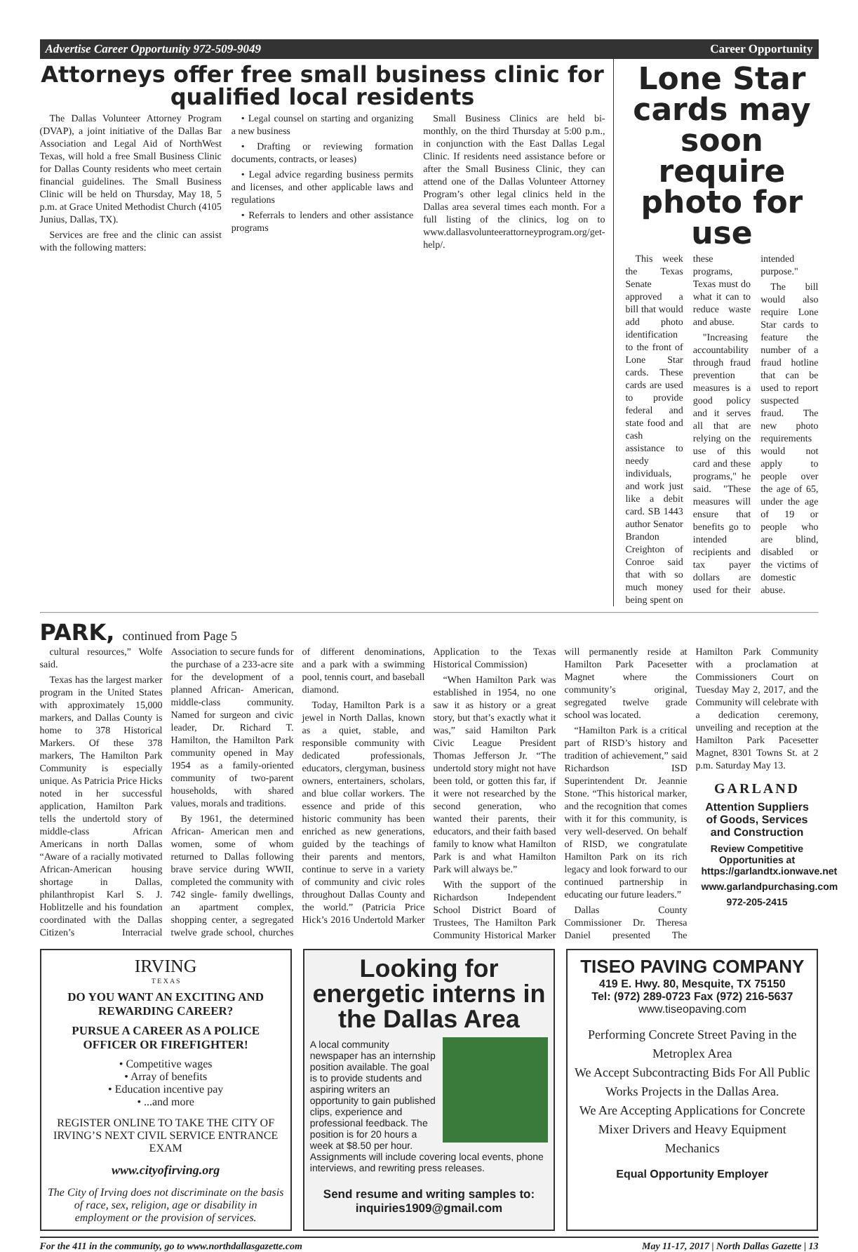Advertise Career Opportunity 972-509-9049 Career Opportunity
Attorneys offer free small business clinic for qualified local residents
The Dallas Volunteer Attorney Program (DVAP), a joint initiative of the Dallas Bar Association and Legal Aid of NorthWest Texas, will hold a free Small Business Clinic for Dallas County residents who meet certain financial guidelines. The Small Business Clinic will be held on Thursday, May 18, 5 p.m. at Grace United Methodist Church (4105 Junius, Dallas, TX).
Services are free and the clinic can assist with the following matters:
• Legal counsel on starting and organizing a new business
• Drafting or reviewing formation documents, contracts, or leases)
• Legal advice regarding business permits and licenses, and other applicable laws and regulations
• Referrals to lenders and other assistance programs
Small Business Clinics are held bi-monthly, on the third Thursday at 5:00 p.m., in conjunction with the East Dallas Legal Clinic. If residents need assistance before or after the Small Business Clinic, they can attend one of the Dallas Volunteer Attorney Program’s other legal clinics held in the Dallas area several times each month. For a full listing of the clinics, log on to www.dallasvolunteerattorneyprogram.org/get-help/.
Lone Star cards may soon require photo for use
This week the Texas Senate approved a bill that would add photo identification to the front of Lone Star cards. These cards are used to provide federal and state food and cash assistance to needy individuals, and work just like a debit card. SB 1443 author Senator Brandon Creighton of Conroe said that with so much money being spent on these programs, Texas must do what it can to reduce waste and abuse.
"Increasing accountability through fraud prevention measures is a good policy and it serves all that are relying on the use of this card and these programs," he said. "These measures will ensure that benefits go to intended recipients and tax payer dollars are used for their intended purpose."
The bill would also require Lone Star cards to feature the number of a fraud hotline that can be used to report suspected fraud. The new photo requirements would not apply to people over the age of 65, under the age of 19 or people who are blind, disabled or the victims of domestic abuse.
PARK, continued from Page 5
cultural resources,” Wolfe said.
Texas has the largest marker program in the United States with approximately 15,000 markers, and Dallas County is home to 378 Historical Markers. Of these 378 markers, The Hamilton Park Community is especially unique. As Patricia Price Hicks noted in her successful application, Hamilton Park tells the undertold story of middle-class African Americans in north Dallas “Aware of a racially motivated African-American housing shortage in Dallas, philanthropist Karl S. J. Hoblitzelle and his foundation coordinated with the Dallas Citizen’s Interracial Association to secure funds for the purchase of a 233-acre site for the development of a planned African- American, middle-class community. Named for surgeon and civic leader, Dr. Richard T. Hamilton, the Hamilton Park community opened in May 1954 as a family-oriented community of two-parent households, with shared values, morals and traditions.
By 1961, the determined African- American men and women, some of whom returned to Dallas following brave service during WWII, completed the community with 742 single- family dwellings, an apartment complex, shopping center, a segregated twelve grade school, churches of different denominations, and a park with a swimming pool, tennis court, and baseball diamond.
Today, Hamilton Park is a jewel in North Dallas, known as a quiet, stable, and responsible community with dedicated professionals, educators, clergyman, business owners, entertainers, scholars, and blue collar workers. The essence and pride of this historic community has been enriched as new generations, guided by the teachings of their parents and mentors, continue to serve in a variety of community and civic roles throughout Dallas County and the world.” (Patricia Price Hick’s 2016 Undertold Marker Application to the Texas Historical Commission)
“When Hamilton Park was established in 1954, no one saw it as history or a great story, but that’s exactly what it was,” said Hamilton Park Civic League President Thomas Jefferson Jr. “The undertold story might not have been told, or gotten this far, if it were not researched by the second generation, who wanted their parents, their educators, and their faith based family to know what Hamilton Park is and what Hamilton Park will always be.”
With the support of the Richardson Independent School District Board of Trustees, The Hamilton Park Community Historical Marker will permanently reside at Hamilton Park Pacesetter Magnet where the community’s original, segregated twelve grade school was located.
“Hamilton Park is a critical part of RISD’s history and tradition of achievement,” said Richardson ISD Superintendent Dr. Jeannie Stone. “This historical marker, and the recognition that comes with it for this community, is very well-deserved. On behalf of RISD, we congratulate Hamilton Park on its rich legacy and look forward to our continued partnership in educating our future leaders.”
Dallas County Commissioner Dr. Theresa Daniel presented The Hamilton Park Community with a proclamation at Commissioners Court on Tuesday May 2, 2017, and the Community will celebrate with a dedication ceremony, unveiling and reception at the Hamilton Park Pacesetter Magnet, 8301 Towns St. at 2 p.m. Saturday May 13.
GARLAND
Attention Suppliers of Goods, Services and Construction
Review Competitive Opportunities at https://garlandtx.ionwave.net
www.garlandpurchasing.com
972-205-2415
IRVING
T E X A S
DO YOU WANT AN EXCITING AND REWARDING CAREER?
PURSUE A CAREER AS A POLICE OFFICER OR FIREFIGHTER!
• Competitive wages
• Array of benefits
• Education incentive pay
• ...and more
REGISTER ONLINE TO TAKE THE CITY OF IRVING’S NEXT CIVIL SERVICE ENTRANCE EXAM
www.cityofirving.org
The City of Irving does not discriminate on the basis of race, sex, religion, age or disability in employment or the provision of services.
Looking for energetic interns in the Dallas Area
A local community newspaper has an internship position available. The goal is to provide students and aspiring writers an opportunity to gain published clips, experience and professional feedback. The position is for 20 hours a week at $8.50 per hour. Assignments will include covering local events, phone interviews, and rewriting press releases.
Send resume and writing samples to: inquiries1909@gmail.com
TISEO PAVING COMPANY
419 E. Hwy. 80, Mesquite, TX 75150
Tel: (972) 289-0723 Fax (972) 216-5637
www.tiseopaving.com
Performing Concrete Street Paving in the Metroplex Area
We Accept Subcontracting Bids For All Public Works Projects in the Dallas Area.
We Are Accepting Applications for Concrete Mixer Drivers and Heavy Equipment Mechanics
Equal Opportunity Employer
For the 411 in the community, go to www.northdallasgazette.com May 11-17, 2017 | North Dallas Gazette | 13